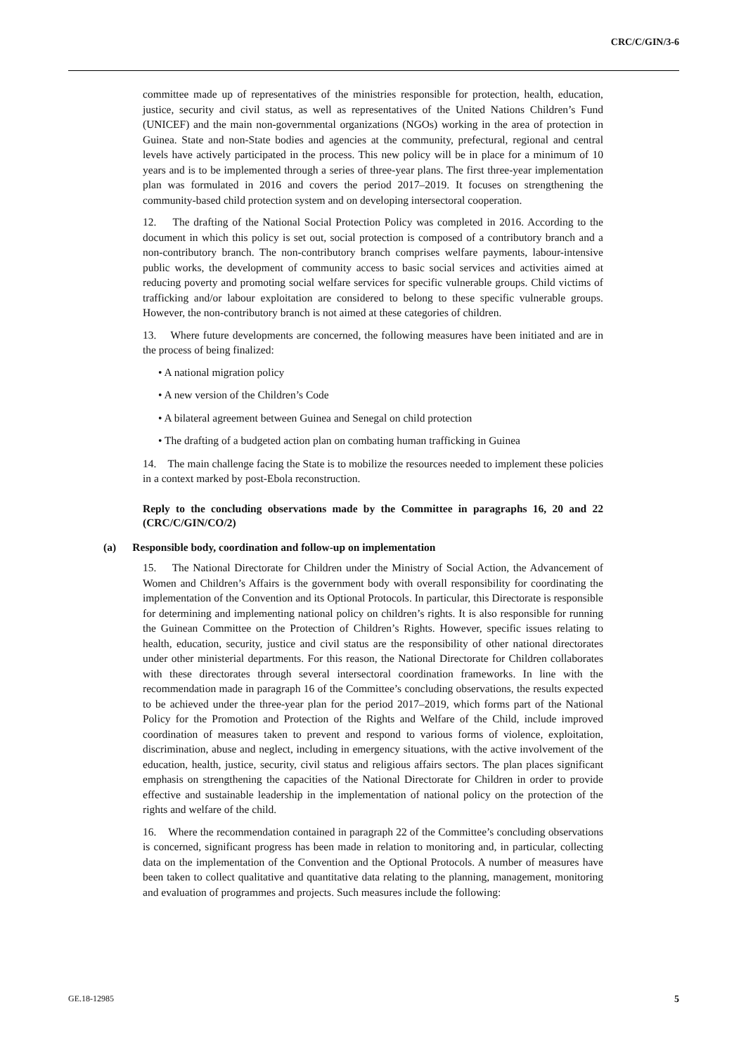CRC/C/GIN/3-6
committee made up of representatives of the ministries responsible for protection, health, education, justice, security and civil status, as well as representatives of the United Nations Children’s Fund (UNICEF) and the main non-governmental organizations (NGOs) working in the area of protection in Guinea. State and non-State bodies and agencies at the community, prefectural, regional and central levels have actively participated in the process. This new policy will be in place for a minimum of 10 years and is to be implemented through a series of three-year plans. The first three-year implementation plan was formulated in 2016 and covers the period 2017–2019. It focuses on strengthening the community-based child protection system and on developing intersectoral cooperation.
12. The drafting of the National Social Protection Policy was completed in 2016. According to the document in which this policy is set out, social protection is composed of a contributory branch and a non-contributory branch. The non-contributory branch comprises welfare payments, labour-intensive public works, the development of community access to basic social services and activities aimed at reducing poverty and promoting social welfare services for specific vulnerable groups. Child victims of trafficking and/or labour exploitation are considered to belong to these specific vulnerable groups. However, the non-contributory branch is not aimed at these categories of children.
13. Where future developments are concerned, the following measures have been initiated and are in the process of being finalized:
• A national migration policy
• A new version of the Children’s Code
• A bilateral agreement between Guinea and Senegal on child protection
• The drafting of a budgeted action plan on combating human trafficking in Guinea
14. The main challenge facing the State is to mobilize the resources needed to implement these policies in a context marked by post-Ebola reconstruction.
Reply to the concluding observations made by the Committee in paragraphs 16, 20 and 22 (CRC/C/GIN/CO/2)
(a) Responsible body, coordination and follow-up on implementation
15. The National Directorate for Children under the Ministry of Social Action, the Advancement of Women and Children’s Affairs is the government body with overall responsibility for coordinating the implementation of the Convention and its Optional Protocols. In particular, this Directorate is responsible for determining and implementing national policy on children’s rights. It is also responsible for running the Guinean Committee on the Protection of Children’s Rights. However, specific issues relating to health, education, security, justice and civil status are the responsibility of other national directorates under other ministerial departments. For this reason, the National Directorate for Children collaborates with these directorates through several intersectoral coordination frameworks. In line with the recommendation made in paragraph 16 of the Committee’s concluding observations, the results expected to be achieved under the three-year plan for the period 2017–2019, which forms part of the National Policy for the Promotion and Protection of the Rights and Welfare of the Child, include improved coordination of measures taken to prevent and respond to various forms of violence, exploitation, discrimination, abuse and neglect, including in emergency situations, with the active involvement of the education, health, justice, security, civil status and religious affairs sectors. The plan places significant emphasis on strengthening the capacities of the National Directorate for Children in order to provide effective and sustainable leadership in the implementation of national policy on the protection of the rights and welfare of the child.
16. Where the recommendation contained in paragraph 22 of the Committee’s concluding observations is concerned, significant progress has been made in relation to monitoring and, in particular, collecting data on the implementation of the Convention and the Optional Protocols. A number of measures have been taken to collect qualitative and quantitative data relating to the planning, management, monitoring and evaluation of programmes and projects. Such measures include the following:
GE.18-12985 5